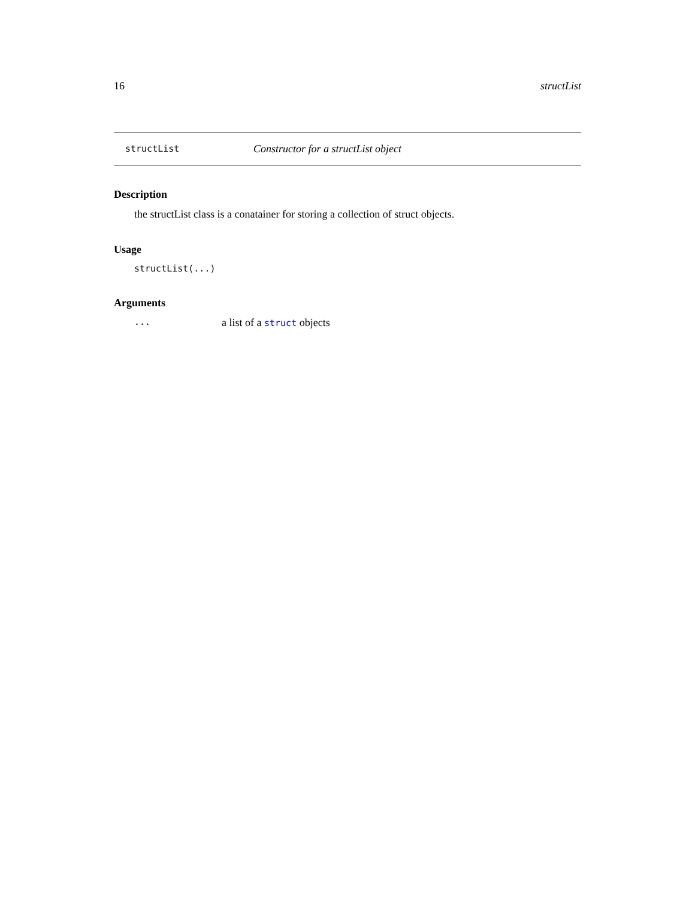16 structList
structList Constructor for a structList object
Description
the structList class is a conatainer for storing a collection of struct objects.
Usage
structList(...)
Arguments
... a list of a struct objects